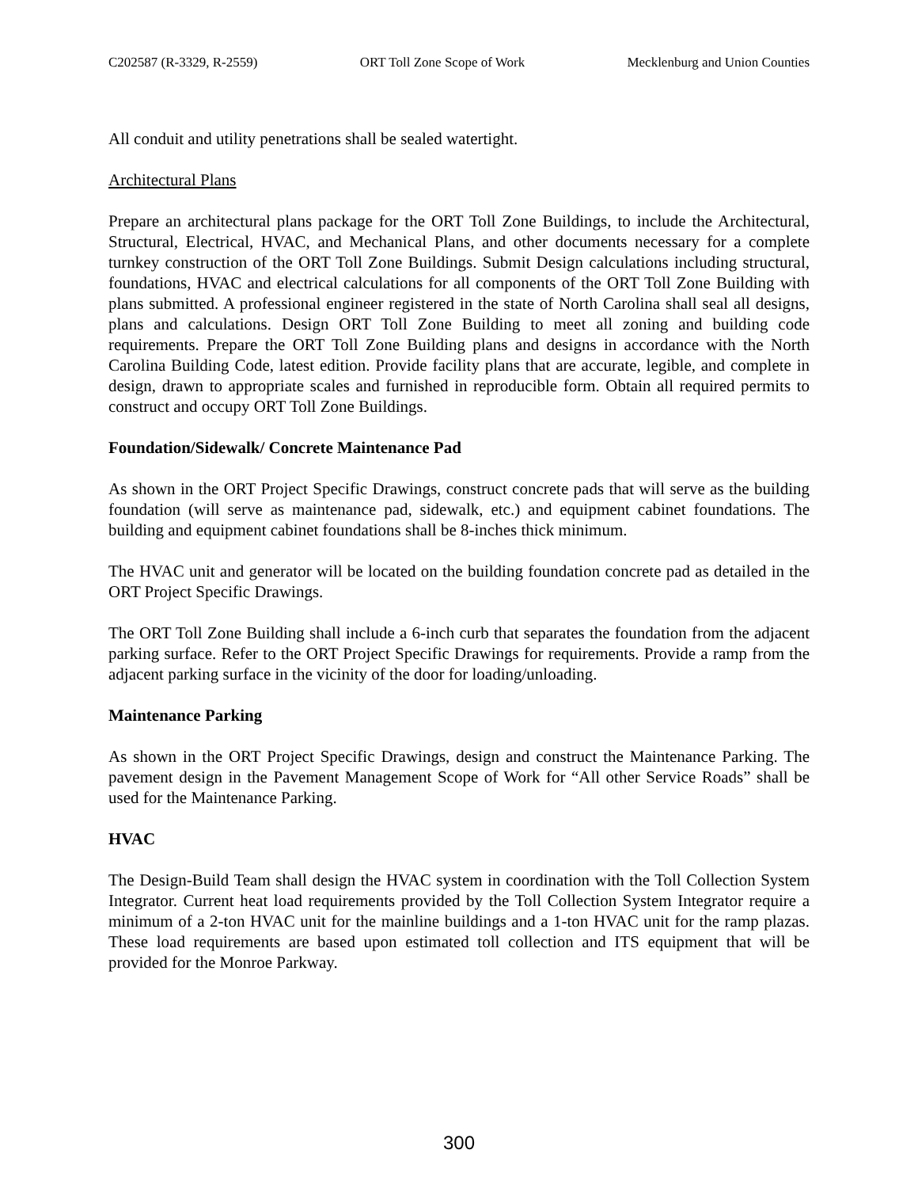C202587 (R-3329, R-2559) ORT Toll Zone Scope of Work Mecklenburg and Union Counties
All conduit and utility penetrations shall be sealed watertight.
Architectural Plans
Prepare an architectural plans package for the ORT Toll Zone Buildings, to include the Architectural, Structural, Electrical, HVAC, and Mechanical Plans, and other documents necessary for a complete turnkey construction of the ORT Toll Zone Buildings. Submit Design calculations including structural, foundations, HVAC and electrical calculations for all components of the ORT Toll Zone Building with plans submitted. A professional engineer registered in the state of North Carolina shall seal all designs, plans and calculations. Design ORT Toll Zone Building to meet all zoning and building code requirements. Prepare the ORT Toll Zone Building plans and designs in accordance with the North Carolina Building Code, latest edition. Provide facility plans that are accurate, legible, and complete in design, drawn to appropriate scales and furnished in reproducible form. Obtain all required permits to construct and occupy ORT Toll Zone Buildings.
Foundation/Sidewalk/ Concrete Maintenance Pad
As shown in the ORT Project Specific Drawings, construct concrete pads that will serve as the building foundation (will serve as maintenance pad, sidewalk, etc.) and equipment cabinet foundations. The building and equipment cabinet foundations shall be 8-inches thick minimum.
The HVAC unit and generator will be located on the building foundation concrete pad as detailed in the ORT Project Specific Drawings.
The ORT Toll Zone Building shall include a 6-inch curb that separates the foundation from the adjacent parking surface. Refer to the ORT Project Specific Drawings for requirements. Provide a ramp from the adjacent parking surface in the vicinity of the door for loading/unloading.
Maintenance Parking
As shown in the ORT Project Specific Drawings, design and construct the Maintenance Parking. The pavement design in the Pavement Management Scope of Work for “All other Service Roads” shall be used for the Maintenance Parking.
HVAC
The Design-Build Team shall design the HVAC system in coordination with the Toll Collection System Integrator. Current heat load requirements provided by the Toll Collection System Integrator require a minimum of a 2-ton HVAC unit for the mainline buildings and a 1-ton HVAC unit for the ramp plazas. These load requirements are based upon estimated toll collection and ITS equipment that will be provided for the Monroe Parkway.
300